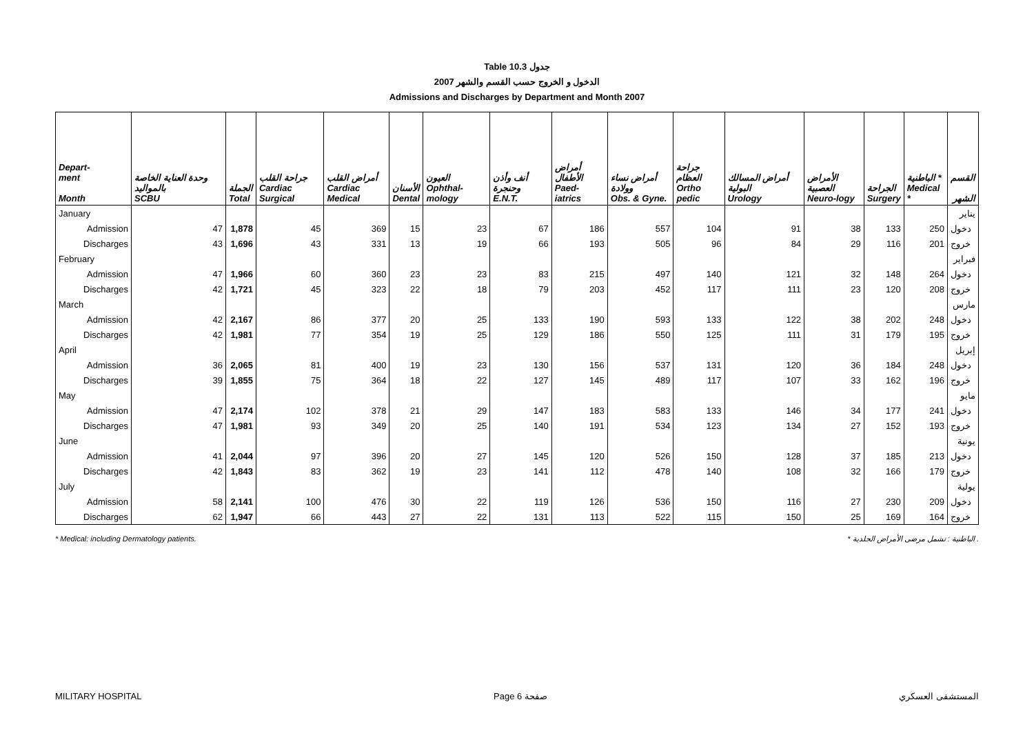Table 10.3 جدول
الدخول و الخروج حسب القسم والشهر 2007
Admissions and Discharges by Department and Month 2007
| Depart- ment Month | وحدة العناية الخاصة بالمواليد SCBU | الجملة Total | جراحة القلب Cardiac Surgical | أمراض القلب Cardiac Medical | الأسنان Dental | العيون Ophthal-mology | أنف وأذن وحنجرة E.N.T. | أمراض الأطفال Paed-iatrics | أمراض نساء وولادة Obs. & Gyne. | جراحة العظام Ortho pedic | أمراض المسالك البولية Urology | الأمراض العصبية Neuro-logy | الجراحة Surgery | الباطنية * Medical * | القسم الشهر |
| --- | --- | --- | --- | --- | --- | --- | --- | --- | --- | --- | --- | --- | --- | --- | --- |
| January | | | | | | | | | | | | | | | يناير |
| Admission | 47 | 1,878 | 45 | 369 | 15 | 23 | 67 | 186 | 557 | 104 | 91 | 38 | 133 | 250 | دخول |
| Discharges | 43 | 1,696 | 43 | 331 | 13 | 19 | 66 | 193 | 505 | 96 | 84 | 29 | 116 | 201 | خروج |
| February | | | | | | | | | | | | | | | فبراير |
| Admission | 47 | 1,966 | 60 | 360 | 23 | 23 | 83 | 215 | 497 | 140 | 121 | 32 | 148 | 264 | دخول |
| Discharges | 42 | 1,721 | 45 | 323 | 22 | 18 | 79 | 203 | 452 | 117 | 111 | 23 | 120 | 208 | خروج |
| March | | | | | | | | | | | | | | | مارس |
| Admission | 42 | 2,167 | 86 | 377 | 20 | 25 | 133 | 190 | 593 | 133 | 122 | 38 | 202 | 248 | دخول |
| Discharges | 42 | 1,981 | 77 | 354 | 19 | 25 | 129 | 186 | 550 | 125 | 111 | 31 | 179 | 195 | خروج |
| April | | | | | | | | | | | | | | | إبريل |
| Admission | 36 | 2,065 | 81 | 400 | 19 | 23 | 130 | 156 | 537 | 131 | 120 | 36 | 184 | 248 | دخول |
| Discharges | 39 | 1,855 | 75 | 364 | 18 | 22 | 127 | 145 | 489 | 117 | 107 | 33 | 162 | 196 | خروج |
| May | | | | | | | | | | | | | | | مايو |
| Admission | 47 | 2,174 | 102 | 378 | 21 | 29 | 147 | 183 | 583 | 133 | 146 | 34 | 177 | 241 | دخول |
| Discharges | 47 | 1,981 | 93 | 349 | 20 | 25 | 140 | 191 | 534 | 123 | 134 | 27 | 152 | 193 | خروج |
| June | | | | | | | | | | | | | | | يونية |
| Admission | 41 | 2,044 | 97 | 396 | 20 | 27 | 145 | 120 | 526 | 150 | 128 | 37 | 185 | 213 | دخول |
| Discharges | 42 | 1,843 | 83 | 362 | 19 | 23 | 141 | 112 | 478 | 140 | 108 | 32 | 166 | 179 | خروج |
| July | | | | | | | | | | | | | | | يولية |
| Admission | 58 | 2,141 | 100 | 476 | 30 | 22 | 119 | 126 | 536 | 150 | 116 | 27 | 230 | 209 | دخول |
| Discharges | 62 | 1,947 | 66 | 443 | 27 | 22 | 131 | 113 | 522 | 115 | 150 | 25 | 169 | 164 | خروج |
* Medical: including Dermatology patients. * الباطنية : تشمل مرضى الأمراض الجلدية .
MILITARY HOSPITAL Page 6 صفحة المستشفى العسكري